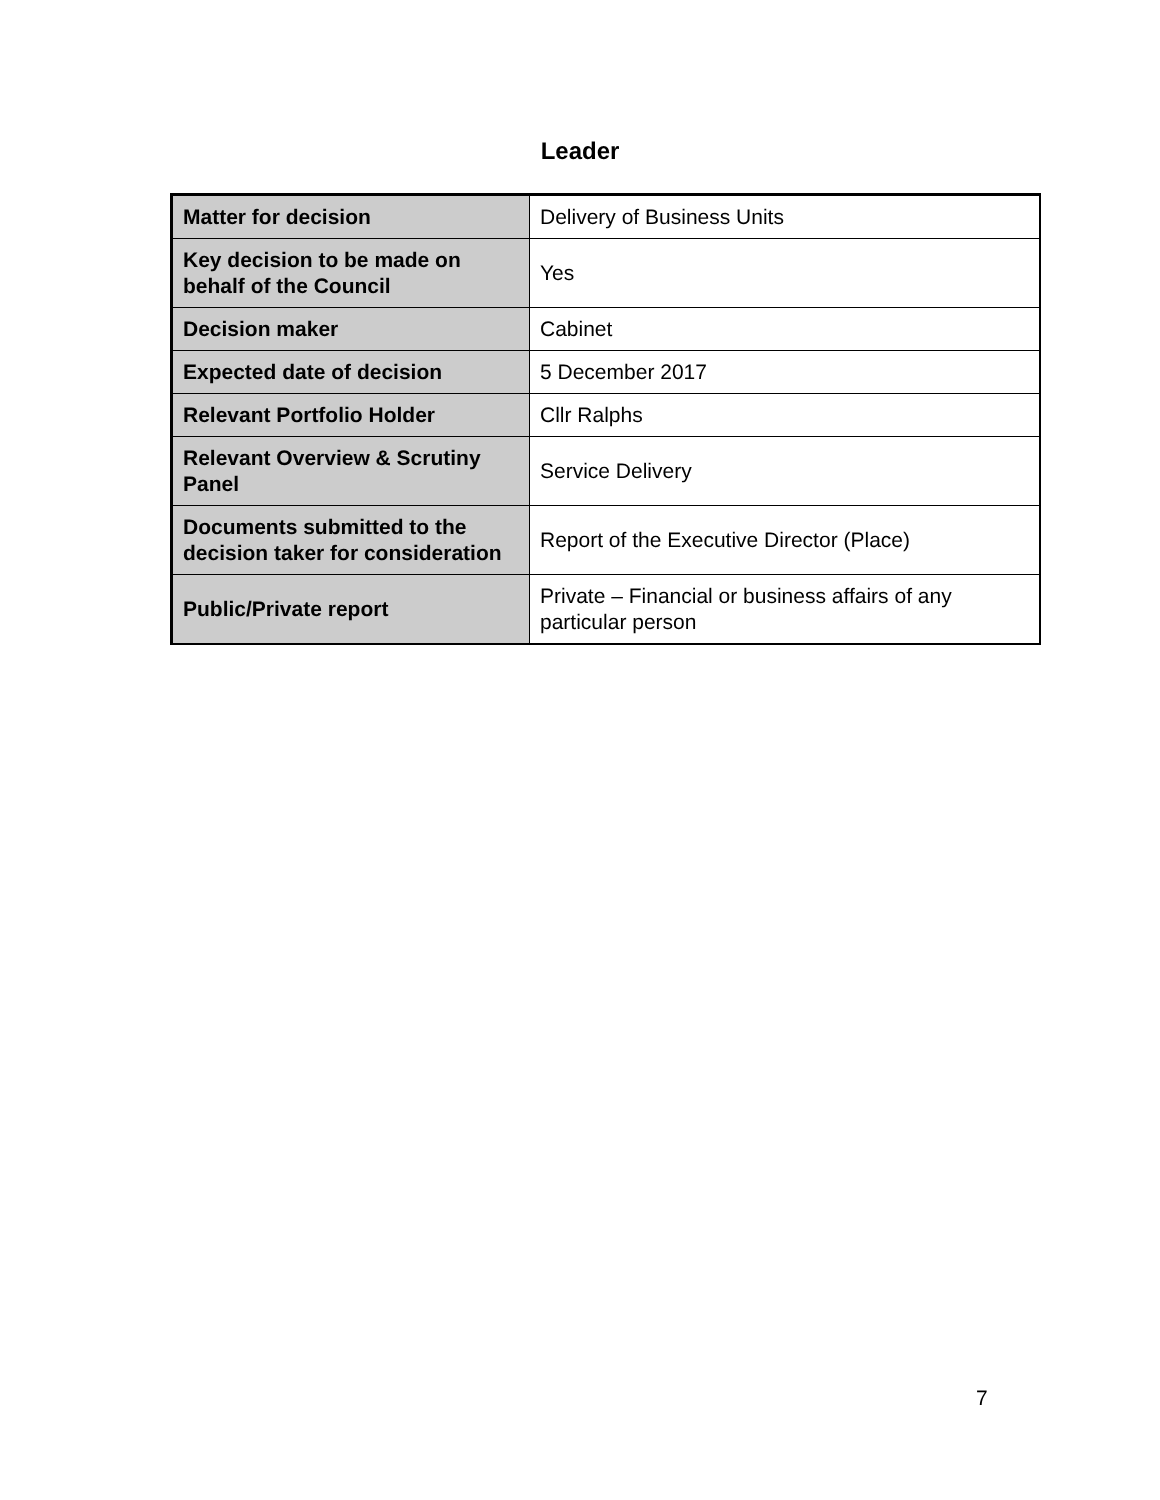Leader
| Matter for decision | Delivery of Business Units |
| Key decision to be made on behalf of the Council | Yes |
| Decision maker | Cabinet |
| Expected date of decision | 5 December 2017 |
| Relevant Portfolio Holder | Cllr Ralphs |
| Relevant Overview & Scrutiny Panel | Service Delivery |
| Documents submitted to the decision taker for consideration | Report of the Executive Director (Place) |
| Public/Private report | Private – Financial or business affairs of any particular person |
7